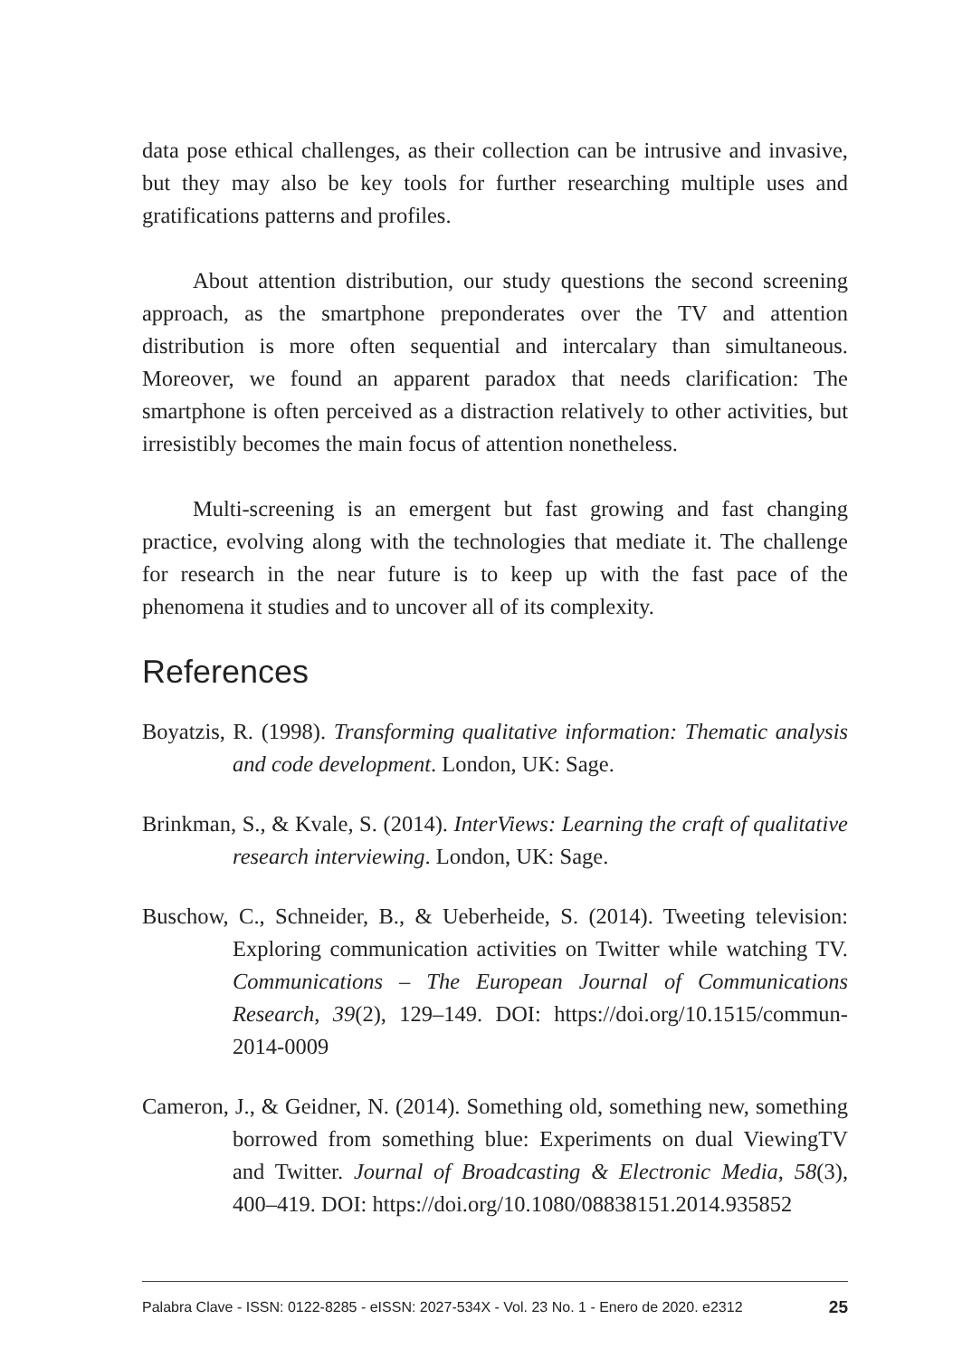data pose ethical challenges, as their collection can be intrusive and invasive, but they may also be key tools for further researching multiple uses and gratifications patterns and profiles.
About attention distribution, our study questions the second screening approach, as the smartphone preponderates over the TV and attention distribution is more often sequential and intercalary than simultaneous. Moreover, we found an apparent paradox that needs clarification: The smartphone is often perceived as a distraction relatively to other activities, but irresistibly becomes the main focus of attention nonetheless.
Multi-screening is an emergent but fast growing and fast changing practice, evolving along with the technologies that mediate it. The challenge for research in the near future is to keep up with the fast pace of the phenomena it studies and to uncover all of its complexity.
References
Boyatzis, R. (1998). Transforming qualitative information: Thematic analysis and code development. London, UK: Sage.
Brinkman, S., & Kvale, S. (2014). InterViews: Learning the craft of qualitative research interviewing. London, UK: Sage.
Buschow, C., Schneider, B., & Ueberheide, S. (2014). Tweeting television: Exploring communication activities on Twitter while watching TV. Communications – The European Journal of Communications Research, 39(2), 129–149. DOI: https://doi.org/10.1515/commun-2014-0009
Cameron, J., & Geidner, N. (2014). Something old, something new, something borrowed from something blue: Experiments on dual ViewingTV and Twitter. Journal of Broadcasting & Electronic Media, 58(3), 400–419. DOI: https://doi.org/10.1080/08838151.2014.935852
Palabra Clave - ISSN: 0122-8285 - eISSN: 2027-534X - Vol. 23 No. 1 - Enero de 2020. e2312 25